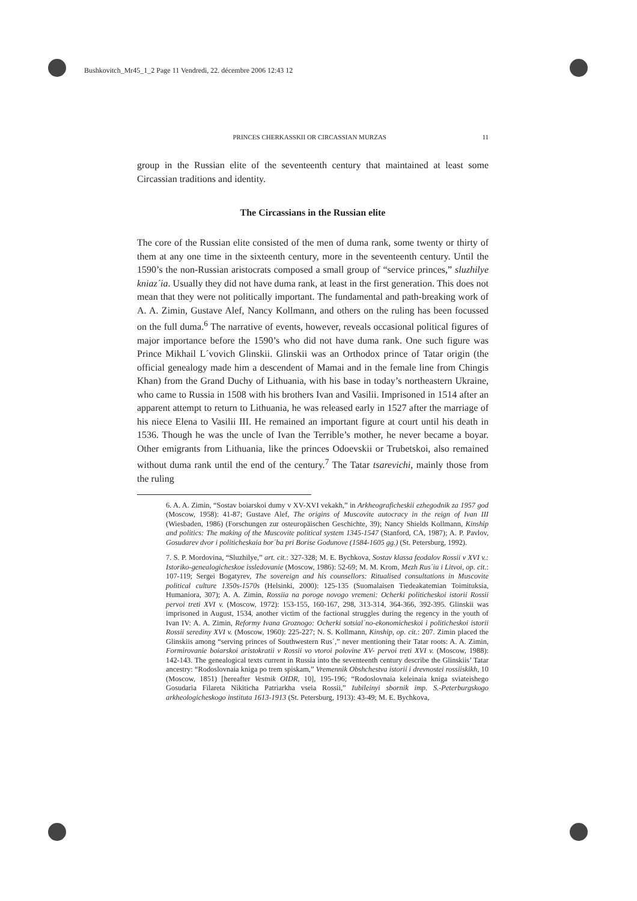Bushkovitch_Mr45_1_2 Page 11 Vendredi, 22. décembre 2006 12:43 12
PRINCES CHERKASSKII OR CIRCASSIAN MURZAS 11
group in the Russian elite of the seventeenth century that maintained at least some Circassian traditions and identity.
The Circassians in the Russian elite
The core of the Russian elite consisted of the men of duma rank, some twenty or thirty of them at any one time in the sixteenth century, more in the seventeenth century. Until the 1590’s the non-Russian aristocrats composed a small group of “service princes,” sluzhilye kniaz´ia. Usually they did not have duma rank, at least in the first generation. This does not mean that they were not politically important. The fundamental and path-breaking work of A. A. Zimin, Gustave Alef, Nancy Kollmann, and others on the ruling has been focussed on the full duma.<sup>6</sup> The narrative of events, however, reveals occasional political figures of major importance before the 1590’s who did not have duma rank. One such figure was Prince Mikhail L´vovich Glinskii. Glinskii was an Orthodox prince of Tatar origin (the official genealogy made him a descendent of Mamai and in the female line from Chingis Khan) from the Grand Duchy of Lithuania, with his base in today’s northeastern Ukraine, who came to Russia in 1508 with his brothers Ivan and Vasilii. Imprisoned in 1514 after an apparent attempt to return to Lithuania, he was released early in 1527 after the marriage of his niece Elena to Vasilii III. He remained an important figure at court until his death in 1536. Though he was the uncle of Ivan the Terrible’s mother, he never became a boyar. Other emigrants from Lithuania, like the princes Odoevskii or Trubetskoi, also remained without duma rank until the end of the century.<sup>7</sup> The Tatar tsarevichi, mainly those from the ruling
6. A. A. Zimin, “Sostav boiarskoi dumy v XV-XVI vekakh,” in Arkheograficheskii ezhegodnik za 1957 god (Moscow, 1958): 41-87; Gustave Alef, The origins of Muscovite autocracy in the reign of Ivan III (Wiesbaden, 1986) (Forschungen zur osteuropäischen Geschichte, 39); Nancy Shields Kollmann, Kinship and politics: The making of the Muscovite political system 1345-1547 (Stanford, CA, 1987); A. P. Pavlov, Gosudarev dvor i politicheskaia bor´ba pri Borise Godunove (1584-1605 gg.) (St. Petersburg, 1992).
7. S. P. Mordovina, “Sluzhilye,” art. cit.: 327-328; M. E. Bychkova, Sostav klassa feodalov Rossii v XVI v.: Istoriko-genealogicheskoe issledovanie (Moscow, 1986): 52-69; M. M. Krom, Mezh Rus´iu i Litvoi, op. cit.: 107-119; Sergei Bogatyrev, The sovereign and his counsellors: Ritualised consultations in Muscovite political culture 1350s-1570s (Helsinki, 2000): 125-135 (Suomalaisen Tiedeakatemian Toimituksia, Humaniora, 307); A. A. Zimin, Rossiia na poroge novogo vremeni: Ocherki politicheskoi istorii Rossii pervoi treti XVI v. (Moscow, 1972): 153-155, 160-167, 298, 313-314, 364-366, 392-395. Glinskii was imprisoned in August, 1534, another victim of the factional struggles during the regency in the youth of Ivan IV: A. A. Zimin, Reformy Ivana Groznogo: Ocherki sotsial´no-ekonomicheskoi i politicheskoi istorii Rossii serediny XVI v. (Moscow, 1960): 225-227; N. S. Kollmann, Kinship, op. cit.: 207. Zimin placed the Glinskiis among “serving princes of Southwestern Rus´,” never mentioning their Tatar roots: A. A. Zimin, Formirovanie boiarskoi aristokratii v Rossii vo vtoroi polovine XV- pervoi treti XVI v. (Moscow, 1988): 142-143. The genealogical texts current in Russia into the seventeenth century describe the Glinskiis’ Tatar ancestry: “Rodoslovnaia kniga po trem spiskam,” Vremennik Obshchestva istorii i drevnostei rossiiskikh, 10 (Moscow, 1851) [hereafter Vestnik OIDR, 10], 195-196; “Rodoslovnaia keleinaia kniga sviateishego Gosudaria Filareta Nikiticha Patriarkha vseia Rossii,” Iubileinyi sbornik imp. S.-Peterburgskogo arkheologicheskogo instituta 1613-1913 (St. Petersburg, 1913): 43-49; M. E. Bychkova,